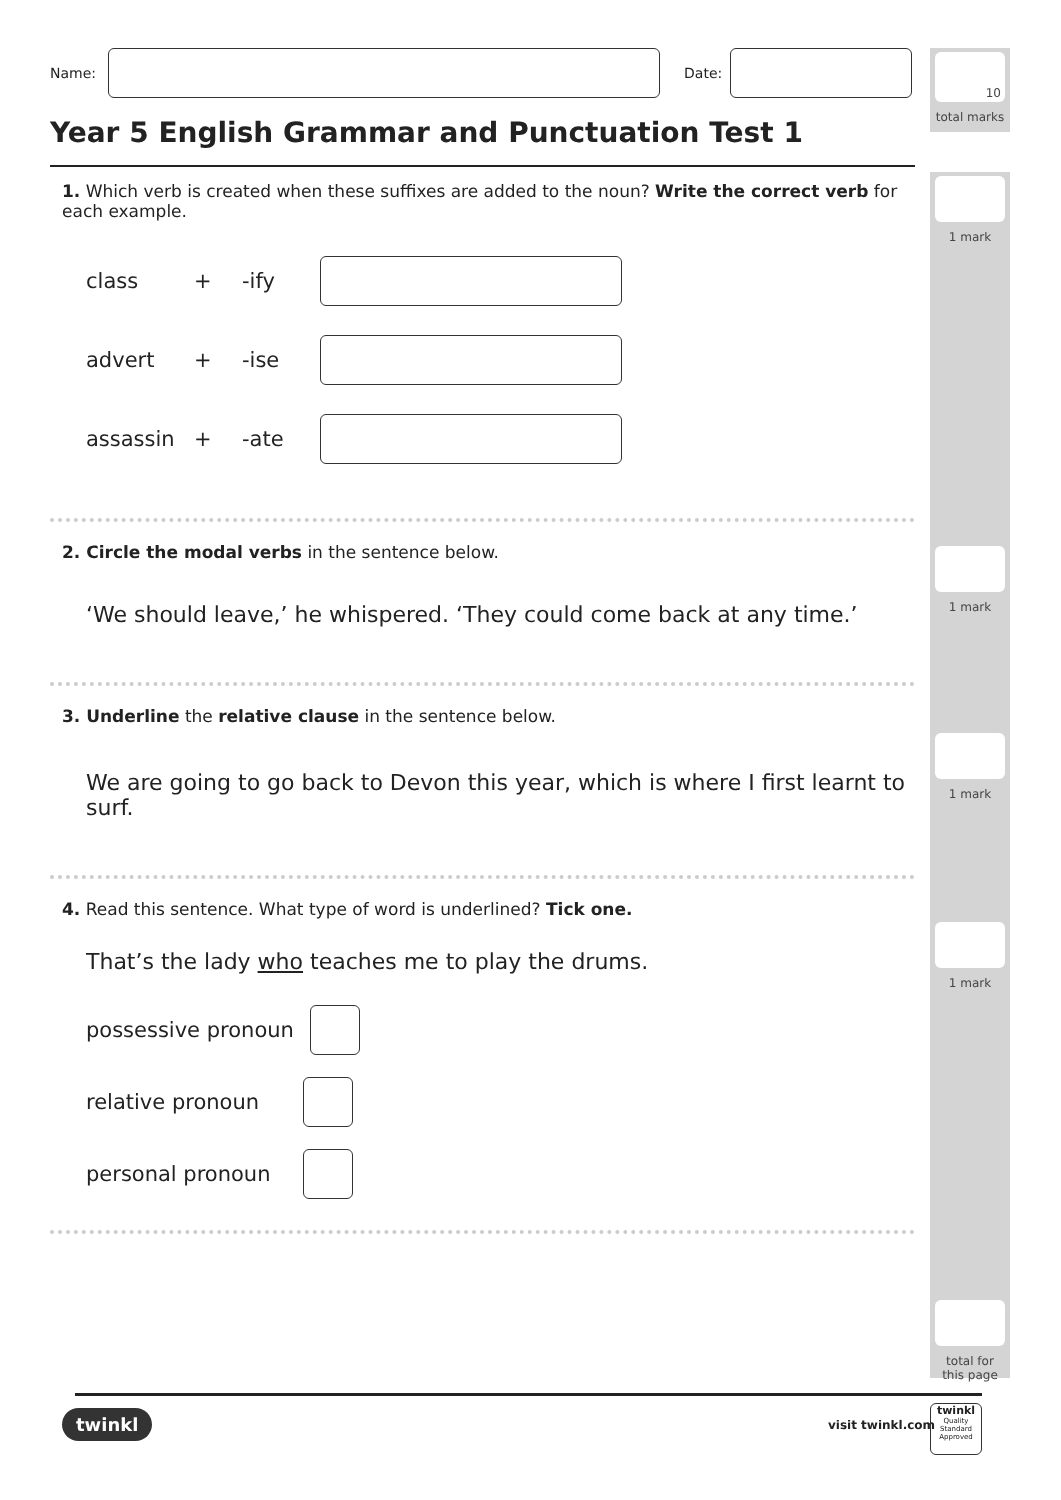10
total marks
1 mark
1 mark
1 mark
1 mark
total for
this page
Name: Date:
Year 5 English Grammar and Punctuation Test 1
1. Which verb is created when these suffixes are added to the noun? Write the correct verb for each example.
class + -ify
advert + -ise
assassin + -ate
2. Circle the modal verbs in the sentence below.
‘We should leave,’ he whispered. ‘They could come back at any time.’
3. Underline the relative clause in the sentence below.
We are going to go back to Devon this year, which is where I first learnt to surf.
4. Read this sentence. What type of word is underlined? Tick one.
That’s the lady who teaches me to play the drums.
possessive pronoun
relative pronoun
personal pronoun
twinkl visit twinkl.com
twinkl
Quality Standard
Approved